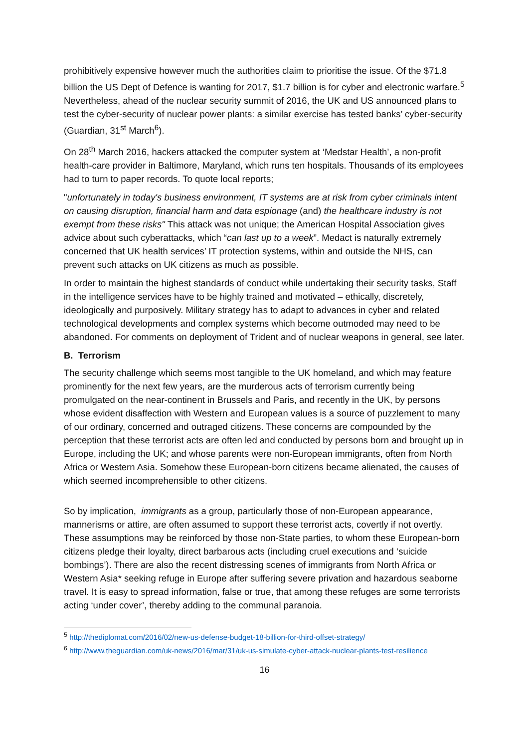prohibitively expensive however much the authorities claim to prioritise the issue. Of the $71.8 billion the US Dept of Defence is wanting for 2017, $1.7 billion is for cyber and electronic warfare.<sup>5</sup> Nevertheless, ahead of the nuclear security summit of 2016, the UK and US announced plans to test the cyber-security of nuclear power plants: a similar exercise has tested banks’ cyber-security (Guardian, 31<sup>st</sup> March<sup>6</sup>).
On 28<sup>th</sup> March 2016, hackers attacked the computer system at ‘Medstar Health’, a non-profit health-care provider in Baltimore, Maryland, which runs ten hospitals. Thousands of its employees had to turn to paper records. To quote local reports;
"unfortunately in today's business environment, IT systems are at risk from cyber criminals intent on causing disruption, financial harm and data espionage (and) the healthcare industry is not exempt from these risks" This attack was not unique; the American Hospital Association gives advice about such cyberattacks, which “can last up to a week”. Medact is naturally extremely concerned that UK health services’ IT protection systems, within and outside the NHS, can prevent such attacks on UK citizens as much as possible.
In order to maintain the highest standards of conduct while undertaking their security tasks, Staff in the intelligence services have to be highly trained and motivated – ethically, discretely, ideologically and purposively. Military strategy has to adapt to advances in cyber and related technological developments and complex systems which become outmoded may need to be abandoned. For comments on deployment of Trident and of nuclear weapons in general, see later.
B. Terrorism
The security challenge which seems most tangible to the UK homeland, and which may feature prominently for the next few years, are the murderous acts of terrorism currently being promulgated on the near-continent in Brussels and Paris, and recently in the UK, by persons whose evident disaffection with Western and European values is a source of puzzlement to many of our ordinary, concerned and outraged citizens. These concerns are compounded by the perception that these terrorist acts are often led and conducted by persons born and brought up in Europe, including the UK; and whose parents were non-European immigrants, often from North Africa or Western Asia. Somehow these European-born citizens became alienated, the causes of which seemed incomprehensible to other citizens.
So by implication, immigrants as a group, particularly those of non-European appearance, mannerisms or attire, are often assumed to support these terrorist acts, covertly if not overtly. These assumptions may be reinforced by those non-State parties, to whom these European-born citizens pledge their loyalty, direct barbarous acts (including cruel executions and ‘suicide bombings’). There are also the recent distressing scenes of immigrants from North Africa or Western Asia* seeking refuge in Europe after suffering severe privation and hazardous seaborne travel. It is easy to spread information, false or true, that among these refuges are some terrorists acting ‘under cover’, thereby adding to the communal paranoia.
<sup>5</sup> http://thediplomat.com/2016/02/new-us-defense-budget-18-billion-for-third-offset-strategy/
<sup>6</sup> http://www.theguardian.com/uk-news/2016/mar/31/uk-us-simulate-cyber-attack-nuclear-plants-test-resilience
16